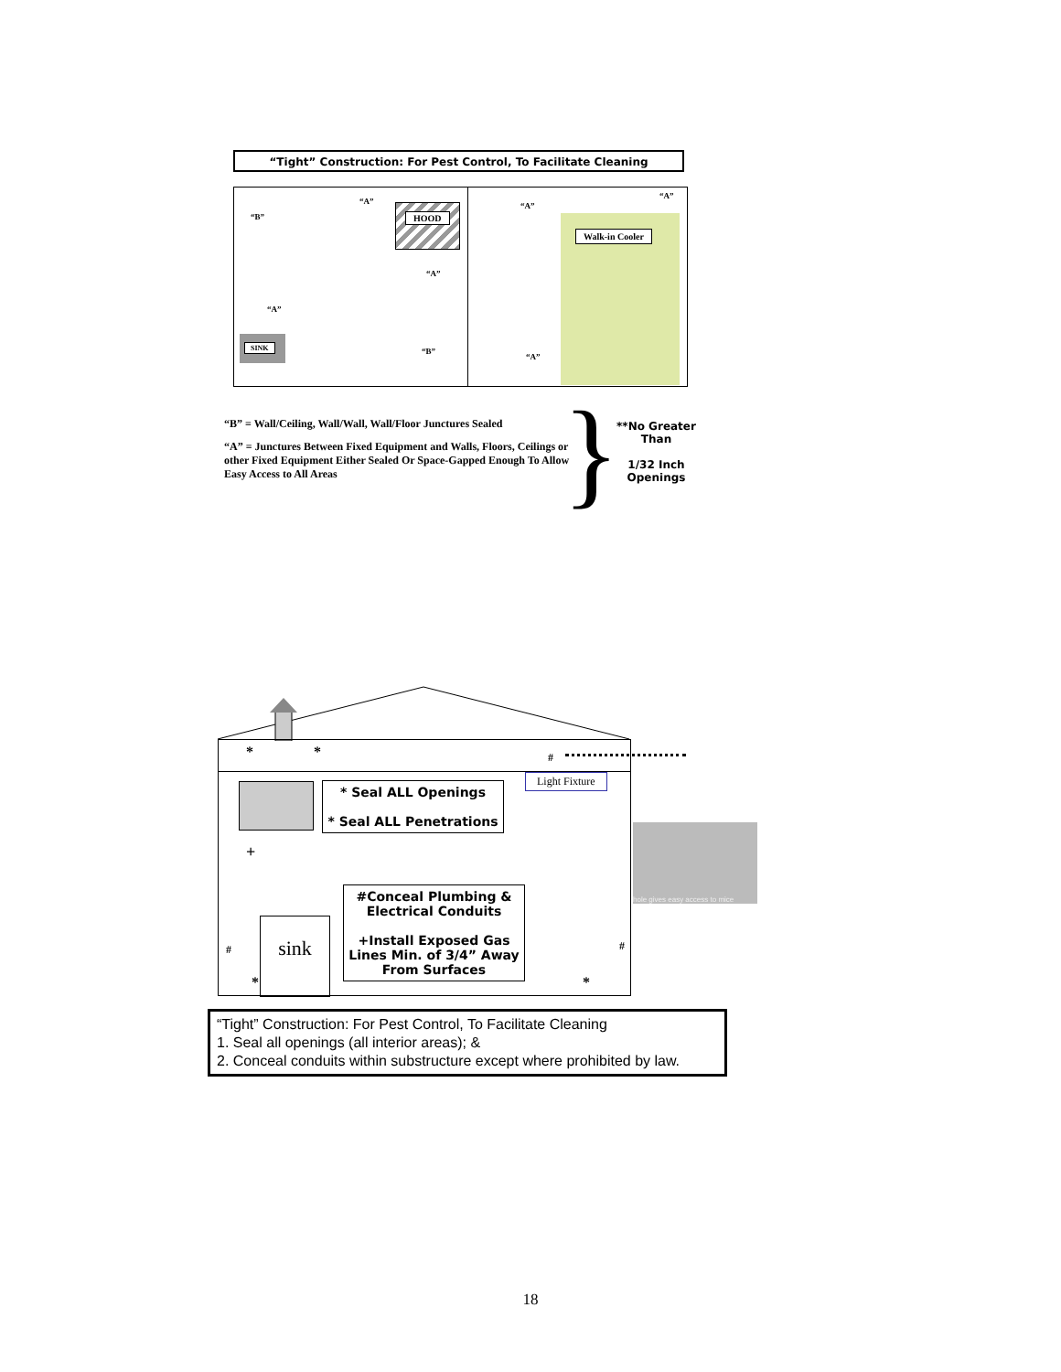“Tight” Construction: For Pest Control, To Facilitate Cleaning
“B”
“A”
HOOD
“A”
“A”
SINK
“B”
“A”
“A”
Walk-in Cooler
“A”
“B” = Wall/Ceiling, Wall/Wall, Wall/Floor Junctures Sealed
“A” = Junctures Between Fixed Equipment and Walls, Floors, Ceilings or other Fixed Equipment Either Sealed Or Space-Gapped Enough To Allow Easy Access to All Areas
}
**No Greater Than
1/32 Inch Openings
* * #
Light Fixture
+
sink
#
*
#
*
* Seal ALL Openings
* Seal ALL Penetrations
#Conceal Plumbing & Electrical Conduits
+Install Exposed Gas Lines Min. of 3/4” Away From Surfaces
hole gives easy access to mice
“Tight” Construction: For Pest Control, To Facilitate Cleaning
1. Seal all openings (all interior areas); &
2. Conceal conduits within substructure except where prohibited by law.
18